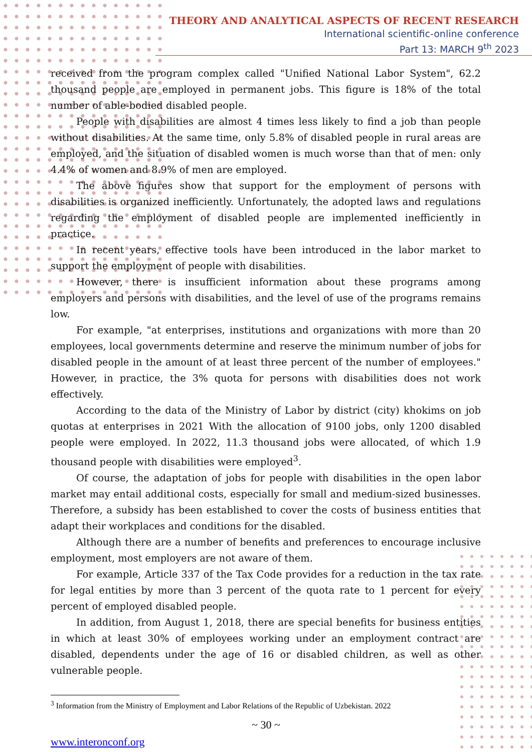THEORY AND ANALYTICAL ASPECTS OF RECENT RESEARCH
International scientific-online conference
Part 13: MARCH 9<sup>th</sup> 2023
received from the program complex called "Unified National Labor System", 62.2 thousand people are employed in permanent jobs. This figure is 18% of the total number of able-bodied disabled people.
People with disabilities are almost 4 times less likely to find a job than people without disabilities. At the same time, only 5.8% of disabled people in rural areas are employed, and the situation of disabled women is much worse than that of men: only 4.4% of women and 8.9% of men are employed.
The above figures show that support for the employment of persons with disabilities is organized inefficiently. Unfortunately, the adopted laws and regulations regarding the employment of disabled people are implemented inefficiently in practice.
In recent years, effective tools have been introduced in the labor market to support the employment of people with disabilities.
However, there is insufficient information about these programs among employers and persons with disabilities, and the level of use of the programs remains low.
For example, "at enterprises, institutions and organizations with more than 20 employees, local governments determine and reserve the minimum number of jobs for disabled people in the amount of at least three percent of the number of employees." However, in practice, the 3% quota for persons with disabilities does not work effectively.
According to the data of the Ministry of Labor by district (city) khokims on job quotas at enterprises in 2021 With the allocation of 9100 jobs, only 1200 disabled people were employed. In 2022, 11.3 thousand jobs were allocated, of which 1.9 thousand people with disabilities were employed<sup>3</sup>.
Of course, the adaptation of jobs for people with disabilities in the open labor market may entail additional costs, especially for small and medium-sized businesses. Therefore, a subsidy has been established to cover the costs of business entities that adapt their workplaces and conditions for the disabled.
Although there are a number of benefits and preferences to encourage inclusive employment, most employers are not aware of them.
For example, Article 337 of the Tax Code provides for a reduction in the tax rate for legal entities by more than 3 percent of the quota rate to 1 percent for every percent of employed disabled people.
In addition, from August 1, 2018, there are special benefits for business entities in which at least 30% of employees working under an employment contract are disabled, dependents under the age of 16 or disabled children, as well as other vulnerable people.
<sup>3</sup> Information from the Ministry of Employment and Labor Relations of the Republic of Uzbekistan. 2022
~ 30 ~
www.interonconf.org